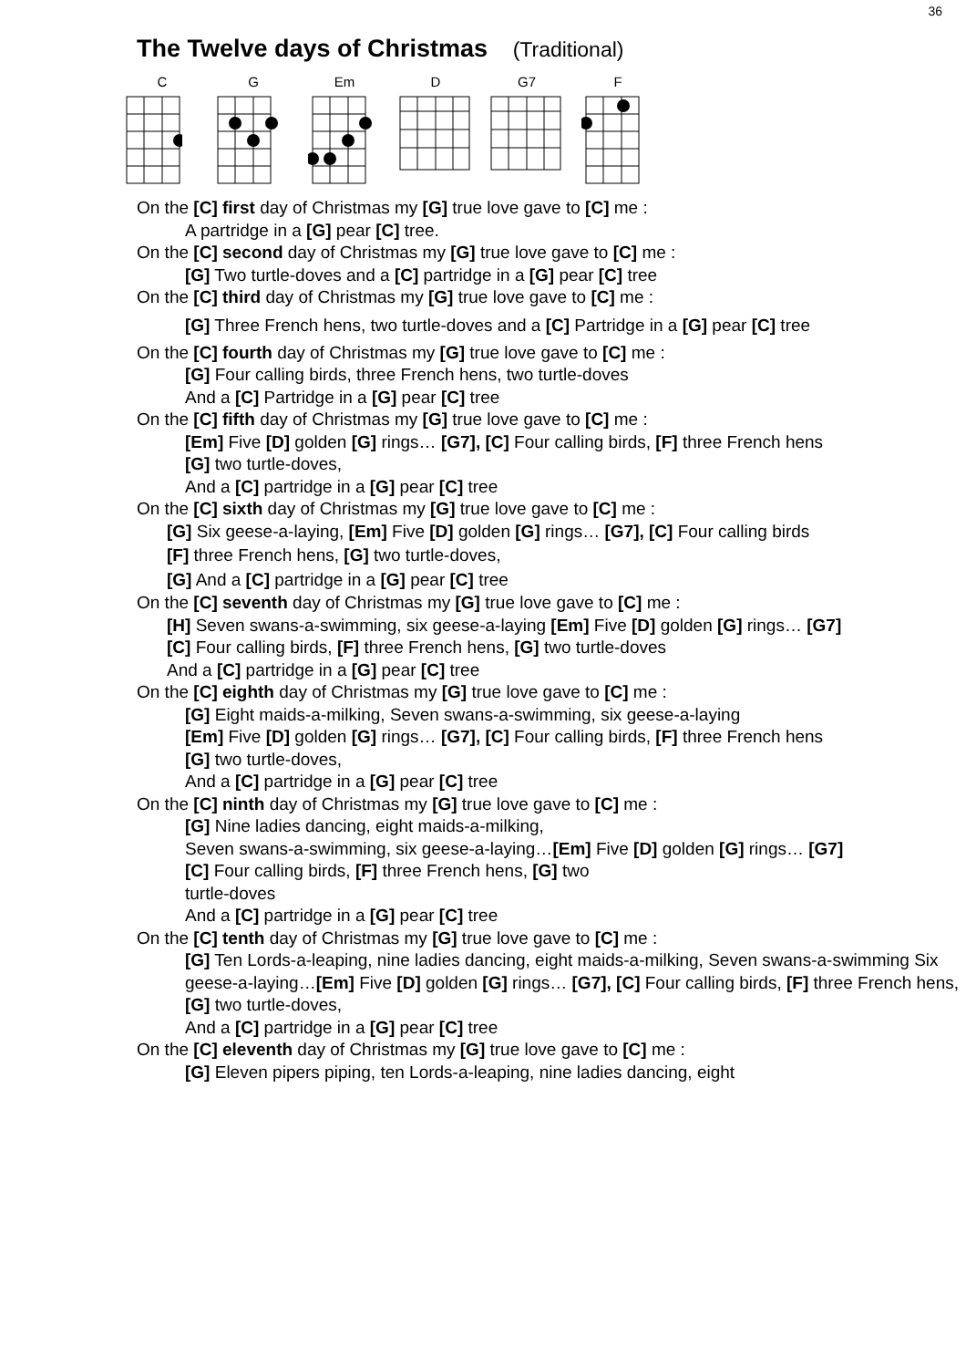36
The Twelve days of Christmas (Traditional)
C G Em D G7 F
On the [C] first day of Christmas my [G] true love gave to [C] me :
A partridge in a [G] pear [C] tree.
On the [C] second day of Christmas my [G] true love gave to [C] me :
[G] Two turtle-doves and a [C] partridge in a [G] pear [C] tree
On the [C] third day of Christmas my [G] true love gave to [C] me :
[G] Three French hens, two turtle-doves and a [C] Partridge in a [G] pear [C] tree
On the [C] fourth day of Christmas my [G] true love gave to [C] me :
[G] Four calling birds, three French hens, two turtle-doves
And a [C] Partridge in a [G] pear [C] tree
On the [C] fifth day of Christmas my [G] true love gave to [C] me :
[Em] Five [D] golden [G] rings… [G7], [C] Four calling birds, [F] three French hens
[G] two turtle-doves,
And a [C] partridge in a [G] pear [C] tree
On the [C] sixth day of Christmas my [G] true love gave to [C] me :
[G] Six geese-a-laying, [Em] Five [D] golden [G] rings… [G7], [C] Four calling birds
[F] three French hens, [G] two turtle-doves,
[G] And a [C] partridge in a [G] pear [C] tree
On the [C] seventh day of Christmas my [G] true love gave to [C] me :
[H] Seven swans-a-swimming, six geese-a-laying [Em] Five [D] golden [G] rings… [G7]
[C] Four calling birds, [F] three French hens, [G] two turtle-doves
And a [C] partridge in a [G] pear [C] tree
On the [C] eighth day of Christmas my [G] true love gave to [C] me :
[G] Eight maids-a-milking, Seven swans-a-swimming, six geese-a-laying
[Em] Five [D] golden [G] rings… [G7], [C] Four calling birds, [F] three French hens
[G] two turtle-doves,
And a [C] partridge in a [G] pear [C] tree
On the [C] ninth day of Christmas my [G] true love gave to [C] me :
[G] Nine ladies dancing, eight maids-a-milking,
Seven swans-a-swimming, six geese-a-laying…[Em] Five [D] golden [G] rings… [G7]
[C] Four calling birds, [F] three French hens, [G] two
turtle-doves
And a [C] partridge in a [G] pear [C] tree
On the [C] tenth day of Christmas my [G] true love gave to [C] me :
[G] Ten Lords-a-leaping, nine ladies dancing, eight maids-a-milking, Seven swans-a-swimming Six geese-a-laying…[Em] Five [D] golden [G] rings… [G7], [C] Four calling birds, [F] three French hens, [G] two turtle-doves,
And a [C] partridge in a [G] pear [C] tree
On the [C] eleventh day of Christmas my [G] true love gave to [C] me :
[G] Eleven pipers piping, ten Lords-a-leaping, nine ladies dancing, eight